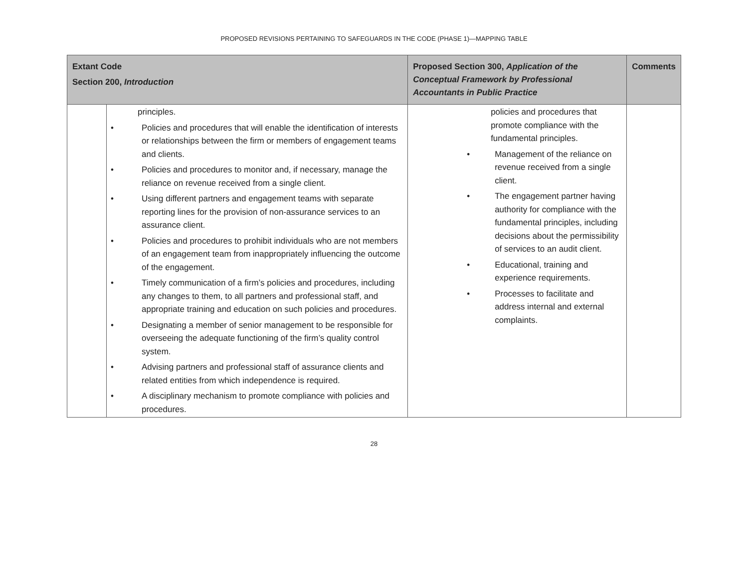PROPOSED REVISIONS PERTAINING TO SAFEGUARDS IN THE CODE (PHASE 1)—MAPPING TABLE
| Extant Code Section 200, Introduction | | Proposed Section 300, Application of the Conceptual Framework by Professional Accountants in Public Practice | Comments |
| --- | --- | --- | --- |
| | principles. • Policies and procedures that will enable the identification of interests or relationships between the firm or members of engagement teams and clients. • Policies and procedures to monitor and, if necessary, manage the reliance on revenue received from a single client. • Using different partners and engagement teams with separate reporting lines for the provision of non-assurance services to an assurance client. • Policies and procedures to prohibit individuals who are not members of an engagement team from inappropriately influencing the outcome of the engagement. • Timely communication of a firm’s policies and procedures, including any changes to them, to all partners and professional staff, and appropriate training and education on such policies and procedures. • Designating a member of senior management to be responsible for overseeing the adequate functioning of the firm’s quality control system. • Advising partners and professional staff of assurance clients and related entities from which independence is required. • A disciplinary mechanism to promote compliance with policies and procedures. | policies and procedures that promote compliance with the fundamental principles. • Management of the reliance on revenue received from a single client. • The engagement partner having authority for compliance with the fundamental principles, including decisions about the permissibility of services to an audit client. • Educational, training and experience requirements. • Processes to facilitate and address internal and external complaints. | |
28